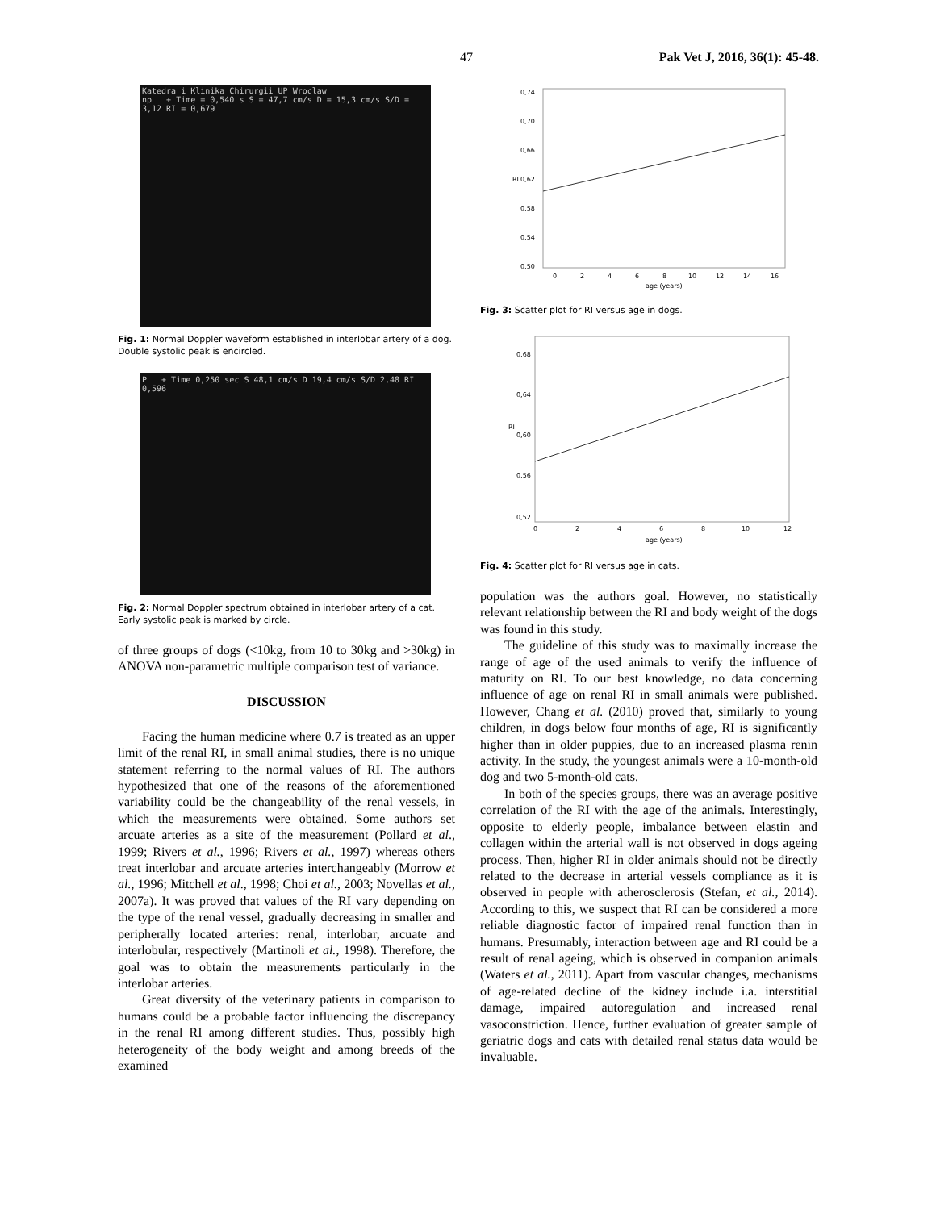47 Pak Vet J, 2016, 36(1): 45-48.
Katedra i Klinika Chirurgii UP Wroclaw
np + Time = 0,540 s S = 47,7 cm/s D = 15,3 cm/s S/D = 3,12 RI = 0,679
Fig. 1: Normal Doppler waveform established in interlobar artery of a dog. Double systolic peak is encircled.
P + Time 0,250 sec S 48,1 cm/s D 19,4 cm/s S/D 2,48 RI 0,596
Fig. 2: Normal Doppler spectrum obtained in interlobar artery of a cat. Early systolic peak is marked by circle.
of three groups of dogs (<10kg, from 10 to 30kg and >30kg) in ANOVA non-parametric multiple comparison test of variance.
DISCUSSION
Facing the human medicine where 0.7 is treated as an upper limit of the renal RI, in small animal studies, there is no unique statement referring to the normal values of RI. The authors hypothesized that one of the reasons of the aforementioned variability could be the changeability of the renal vessels, in which the measurements were obtained. Some authors set arcuate arteries as a site of the measurement (Pollard et al., 1999; Rivers et al., 1996; Rivers et al., 1997) whereas others treat interlobar and arcuate arteries interchangeably (Morrow et al., 1996; Mitchell et al., 1998; Choi et al., 2003; Novellas et al., 2007a). It was proved that values of the RI vary depending on the type of the renal vessel, gradually decreasing in smaller and peripherally located arteries: renal, interlobar, arcuate and interlobular, respectively (Martinoli et al., 1998). Therefore, the goal was to obtain the measurements particularly in the interlobar arteries.
Great diversity of the veterinary patients in comparison to humans could be a probable factor influencing the discrepancy in the renal RI among different studies. Thus, possibly high heterogeneity of the body weight and among breeds of the examined
0,74
0,70
0,66
0,62
0,58
0,54
0,50
RI
0
2
4
6
8
10
12
14
16
age (years)
Fig. 3: Scatter plot for RI versus age in dogs.
0,68
0,64
0,60
0,56
0,52
RI
0
2
4
6
8
10
12
age (years)
Fig. 4: Scatter plot for RI versus age in cats.
population was the authors goal. However, no statistically relevant relationship between the RI and body weight of the dogs was found in this study.
The guideline of this study was to maximally increase the range of age of the used animals to verify the influence of maturity on RI. To our best knowledge, no data concerning influence of age on renal RI in small animals were published. However, Chang et al. (2010) proved that, similarly to young children, in dogs below four months of age, RI is significantly higher than in older puppies, due to an increased plasma renin activity. In the study, the youngest animals were a 10-month-old dog and two 5-month-old cats.
In both of the species groups, there was an average positive correlation of the RI with the age of the animals. Interestingly, opposite to elderly people, imbalance between elastin and collagen within the arterial wall is not observed in dogs ageing process. Then, higher RI in older animals should not be directly related to the decrease in arterial vessels compliance as it is observed in people with atherosclerosis (Stefan, et al., 2014). According to this, we suspect that RI can be considered a more reliable diagnostic factor of impaired renal function than in humans. Presumably, interaction between age and RI could be a result of renal ageing, which is observed in companion animals (Waters et al., 2011). Apart from vascular changes, mechanisms of age-related decline of the kidney include i.a. interstitial damage, impaired autoregulation and increased renal vasoconstriction. Hence, further evaluation of greater sample of geriatric dogs and cats with detailed renal status data would be invaluable.